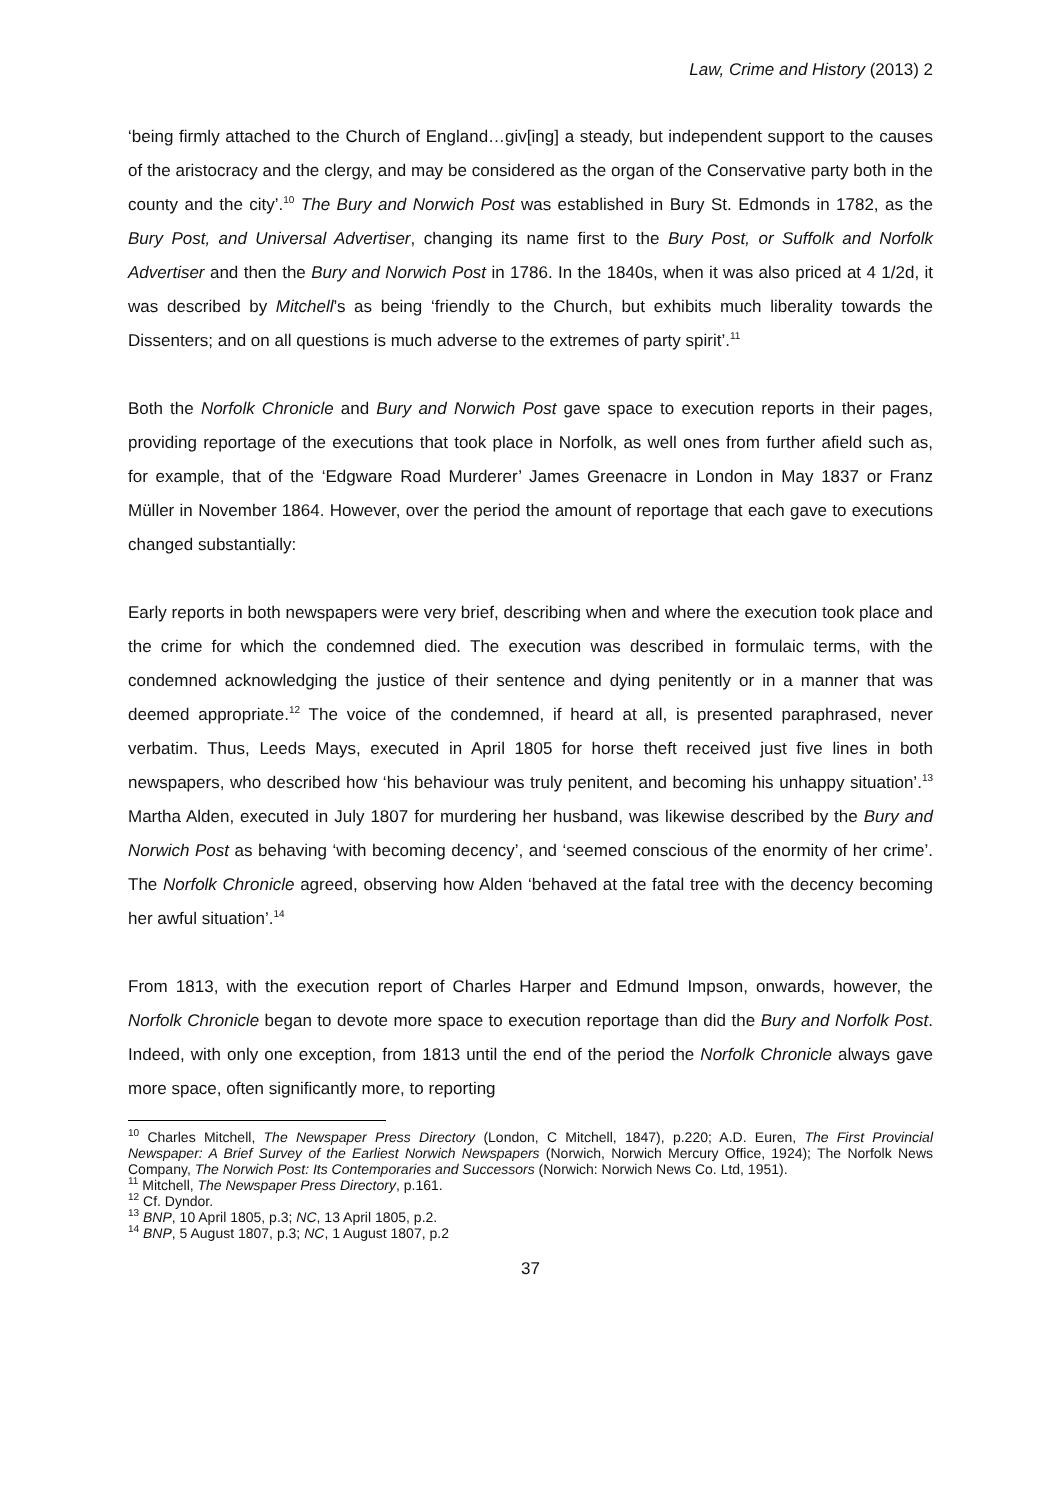Law, Crime and History (2013) 2
‘being firmly attached to the Church of England…giv[ing] a steady, but independent support to the causes of the aristocracy and the clergy, and may be considered as the organ of the Conservative party both in the county and the city’.<sup>10</sup> The Bury and Norwich Post was established in Bury St. Edmonds in 1782, as the Bury Post, and Universal Advertiser, changing its name first to the Bury Post, or Suffolk and Norfolk Advertiser and then the Bury and Norwich Post in 1786. In the 1840s, when it was also priced at 4 1/2d, it was described by Mitchell’s as being ‘friendly to the Church, but exhibits much liberality towards the Dissenters; and on all questions is much adverse to the extremes of party spirit’.<sup>11</sup>
Both the Norfolk Chronicle and Bury and Norwich Post gave space to execution reports in their pages, providing reportage of the executions that took place in Norfolk, as well ones from further afield such as, for example, that of the ‘Edgware Road Murderer’ James Greenacre in London in May 1837 or Franz Müller in November 1864. However, over the period the amount of reportage that each gave to executions changed substantially:
Early reports in both newspapers were very brief, describing when and where the execution took place and the crime for which the condemned died. The execution was described in formulaic terms, with the condemned acknowledging the justice of their sentence and dying penitently or in a manner that was deemed appropriate.<sup>12</sup> The voice of the condemned, if heard at all, is presented paraphrased, never verbatim. Thus, Leeds Mays, executed in April 1805 for horse theft received just five lines in both newspapers, who described how ‘his behaviour was truly penitent, and becoming his unhappy situation’.<sup>13</sup> Martha Alden, executed in July 1807 for murdering her husband, was likewise described by the Bury and Norwich Post as behaving ‘with becoming decency’, and ‘seemed conscious of the enormity of her crime’. The Norfolk Chronicle agreed, observing how Alden ‘behaved at the fatal tree with the decency becoming her awful situation’.<sup>14</sup>
From 1813, with the execution report of Charles Harper and Edmund Impson, onwards, however, the Norfolk Chronicle began to devote more space to execution reportage than did the Bury and Norfolk Post. Indeed, with only one exception, from 1813 until the end of the period the Norfolk Chronicle always gave more space, often significantly more, to reporting
<sup>10</sup> Charles Mitchell, The Newspaper Press Directory (London, C Mitchell, 1847), p.220; A.D. Euren, The First Provincial Newspaper: A Brief Survey of the Earliest Norwich Newspapers (Norwich, Norwich Mercury Office, 1924); The Norfolk News Company, The Norwich Post: Its Contemporaries and Successors (Norwich: Norwich News Co. Ltd, 1951).
<sup>11</sup> Mitchell, The Newspaper Press Directory, p.161.
<sup>12</sup> Cf. Dyndor.
<sup>13</sup> BNP, 10 April 1805, p.3; NC, 13 April 1805, p.2.
<sup>14</sup> BNP, 5 August 1807, p.3; NC, 1 August 1807, p.2
37